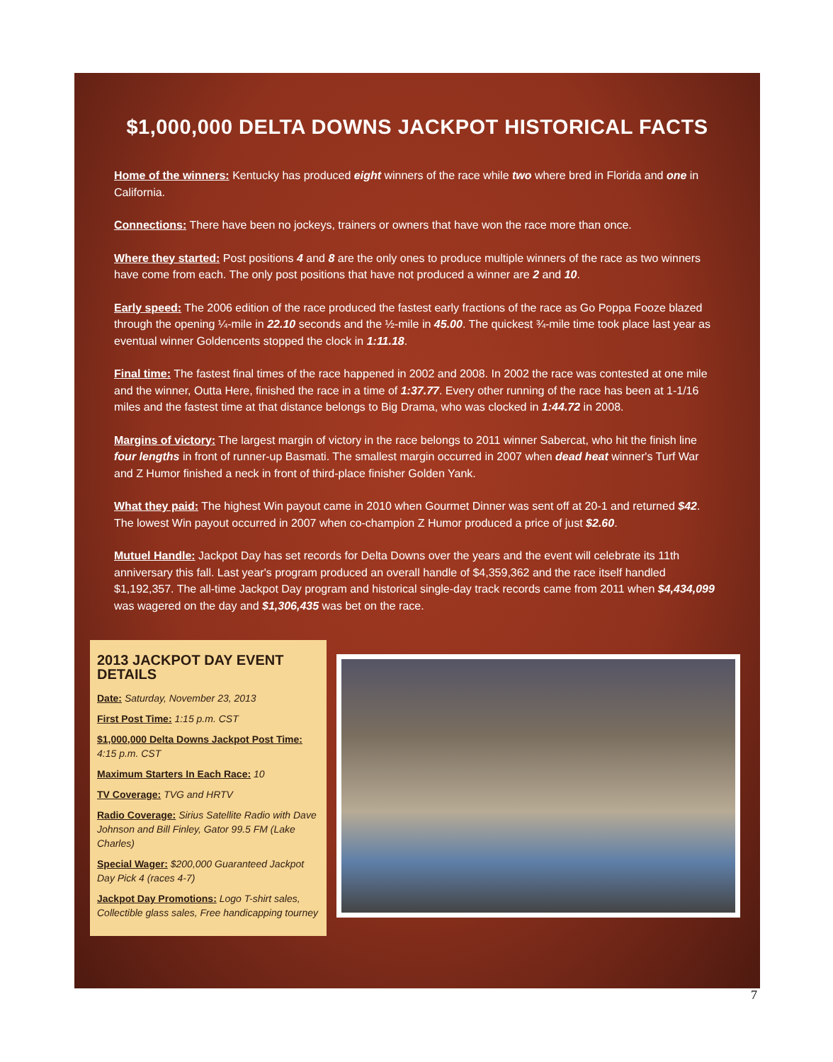$1,000,000 DELTA DOWNS JACKPOT HISTORICAL FACTS
Home of the winners: Kentucky has produced eight winners of the race while two where bred in Florida and one in California.
Connections: There have been no jockeys, trainers or owners that have won the race more than once.
Where they started: Post positions 4 and 8 are the only ones to produce multiple winners of the race as two winners have come from each. The only post positions that have not produced a winner are 2 and 10.
Early speed: The 2006 edition of the race produced the fastest early fractions of the race as Go Poppa Fooze blazed through the opening ¼-mile in 22.10 seconds and the ½-mile in 45.00. The quickest ¾-mile time took place last year as eventual winner Goldencents stopped the clock in 1:11.18.
Final time: The fastest final times of the race happened in 2002 and 2008. In 2002 the race was contested at one mile and the winner, Outta Here, finished the race in a time of 1:37.77. Every other running of the race has been at 1-1/16 miles and the fastest time at that distance belongs to Big Drama, who was clocked in 1:44.72 in 2008.
Margins of victory: The largest margin of victory in the race belongs to 2011 winner Sabercat, who hit the finish line four lengths in front of runner-up Basmati. The smallest margin occurred in 2007 when dead heat winner's Turf War and Z Humor finished a neck in front of third-place finisher Golden Yank.
What they paid: The highest Win payout came in 2010 when Gourmet Dinner was sent off at 20-1 and returned $42. The lowest Win payout occurred in 2007 when co-champion Z Humor produced a price of just $2.60.
Mutuel Handle: Jackpot Day has set records for Delta Downs over the years and the event will celebrate its 11th anniversary this fall. Last year's program produced an overall handle of $4,359,362 and the race itself handled $1,192,357. The all-time Jackpot Day program and historical single-day track records came from 2011 when $4,434,099 was wagered on the day and $1,306,435 was bet on the race.
2013 JACKPOT DAY EVENT DETAILS
Date: Saturday, November 23, 2013
First Post Time: 1:15 p.m. CST
$1,000,000 Delta Downs Jackpot Post Time: 4:15 p.m. CST
Maximum Starters In Each Race: 10
TV Coverage: TVG and HRTV
Radio Coverage: Sirius Satellite Radio with Dave Johnson and Bill Finley, Gator 99.5 FM (Lake Charles)
Special Wager: $200,000 Guaranteed Jackpot Day Pick 4 (races 4-7)
Jackpot Day Promotions: Logo T-shirt sales, Collectible glass sales, Free handicapping tourney
7